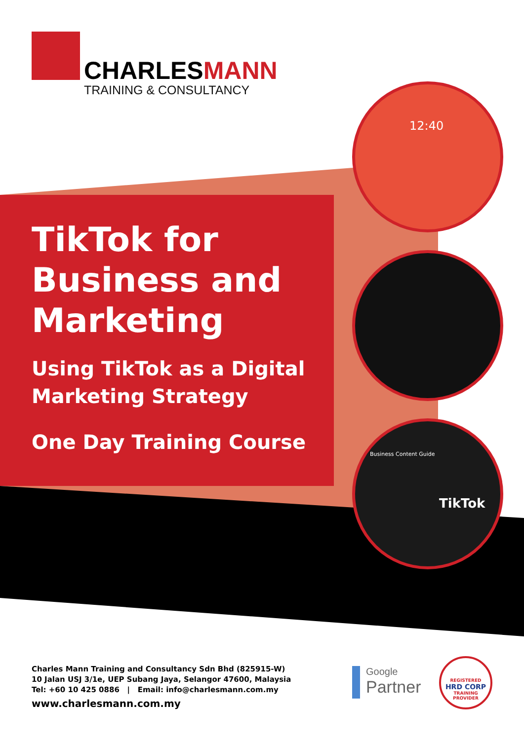CHARLESMANN
TRAINING & CONSULTANCY
TikTok for
Business and
Marketing
Using TikTok as a Digital
Marketing Strategy
One Day Training Course
12:40
Business Content Guide
TikTok
Charles Mann Training and Consultancy Sdn Bhd (825915-W)
10 Jalan USJ 3/1e, UEP Subang Jaya, Selangor 47600, Malaysia
Tel: +60 10 425 0886 | Email: info@charlesmann.com.my
www.charlesmann.com.my
Google
Partner
REGISTERED
HRD CORP
TRAINING PROVIDER